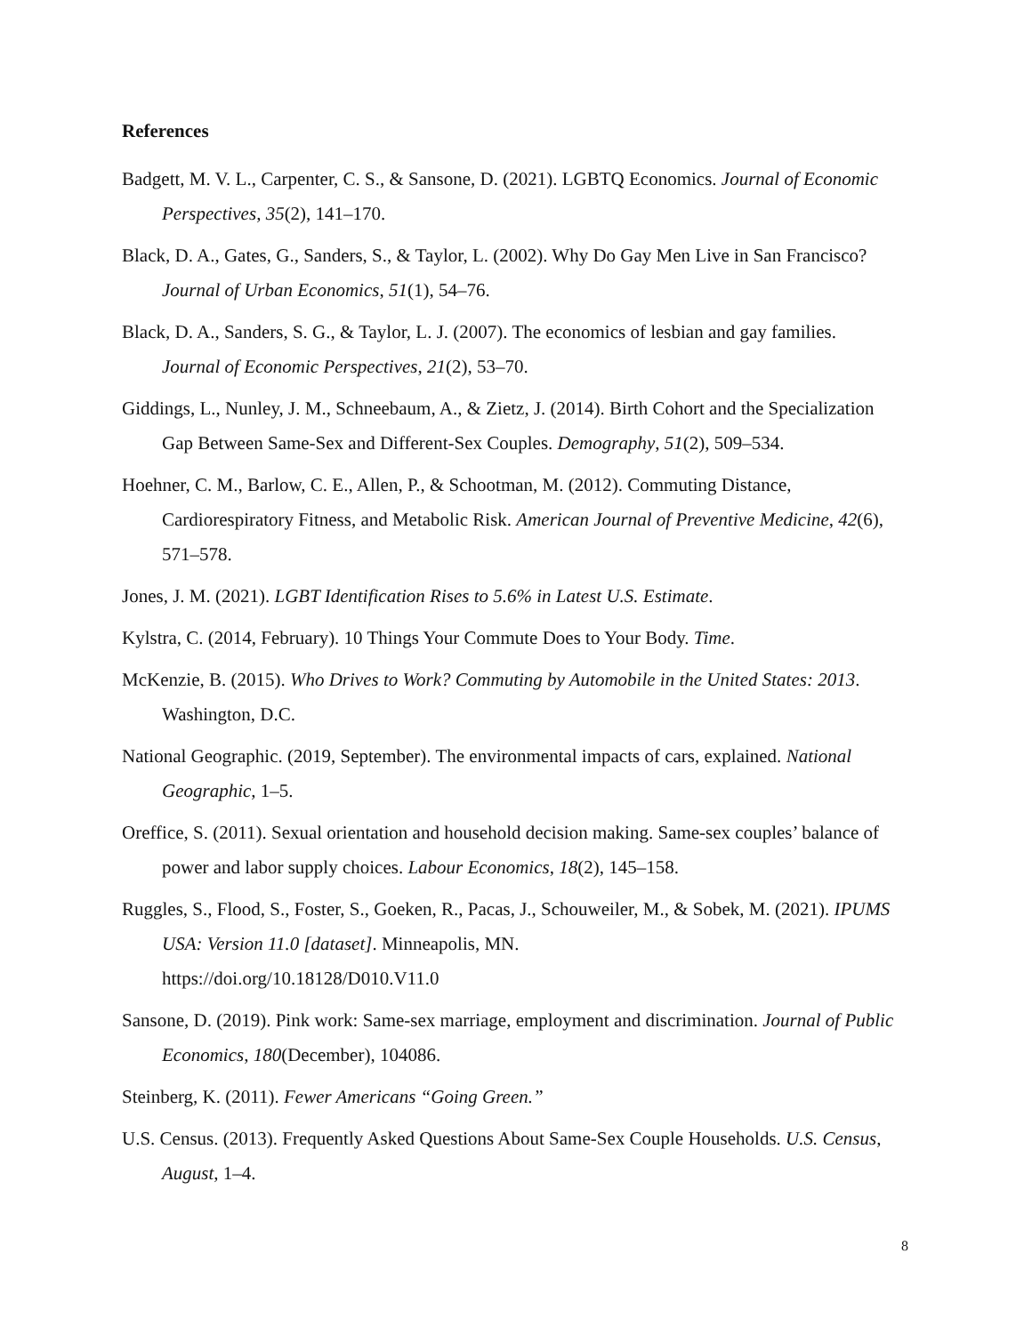References
Badgett, M. V. L., Carpenter, C. S., & Sansone, D. (2021). LGBTQ Economics. Journal of Economic Perspectives, 35(2), 141–170.
Black, D. A., Gates, G., Sanders, S., & Taylor, L. (2002). Why Do Gay Men Live in San Francisco? Journal of Urban Economics, 51(1), 54–76.
Black, D. A., Sanders, S. G., & Taylor, L. J. (2007). The economics of lesbian and gay families. Journal of Economic Perspectives, 21(2), 53–70.
Giddings, L., Nunley, J. M., Schneebaum, A., & Zietz, J. (2014). Birth Cohort and the Specialization Gap Between Same-Sex and Different-Sex Couples. Demography, 51(2), 509–534.
Hoehner, C. M., Barlow, C. E., Allen, P., & Schootman, M. (2012). Commuting Distance, Cardiorespiratory Fitness, and Metabolic Risk. American Journal of Preventive Medicine, 42(6), 571–578.
Jones, J. M. (2021). LGBT Identification Rises to 5.6% in Latest U.S. Estimate.
Kylstra, C. (2014, February). 10 Things Your Commute Does to Your Body. Time.
McKenzie, B. (2015). Who Drives to Work? Commuting by Automobile in the United States: 2013. Washington, D.C.
National Geographic. (2019, September). The environmental impacts of cars, explained. National Geographic, 1–5.
Oreffice, S. (2011). Sexual orientation and household decision making. Same-sex couples’ balance of power and labor supply choices. Labour Economics, 18(2), 145–158.
Ruggles, S., Flood, S., Foster, S., Goeken, R., Pacas, J., Schouweiler, M., & Sobek, M. (2021). IPUMS USA: Version 11.0 [dataset]. Minneapolis, MN.
https://doi.org/10.18128/D010.V11.0
Sansone, D. (2019). Pink work: Same-sex marriage, employment and discrimination. Journal of Public Economics, 180(December), 104086.
Steinberg, K. (2011). Fewer Americans “Going Green.”
U.S. Census. (2013). Frequently Asked Questions About Same-Sex Couple Households. U.S. Census, August, 1–4.
8